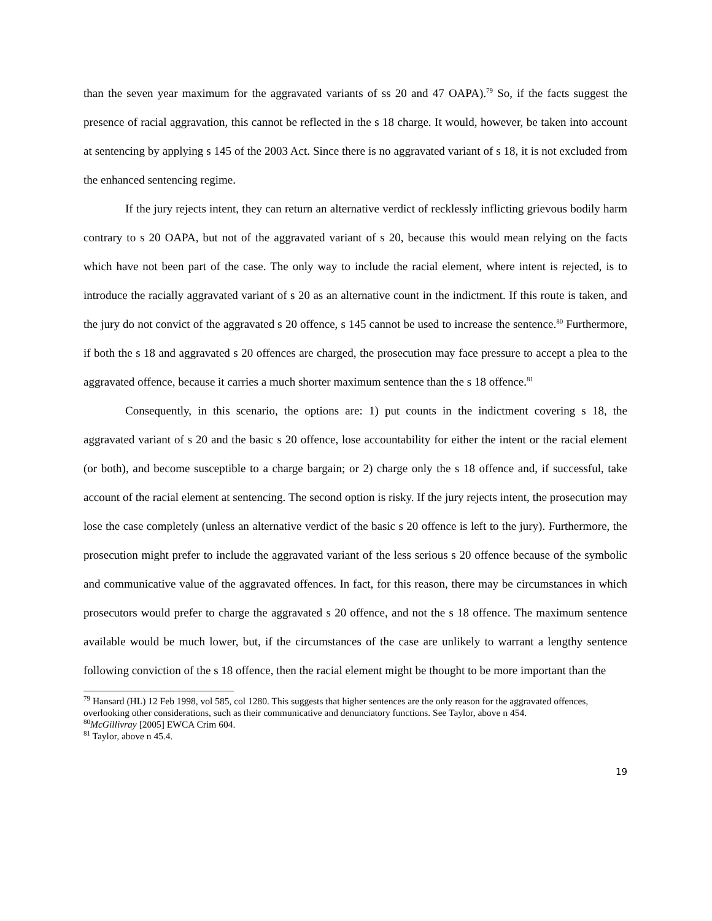than the seven year maximum for the aggravated variants of ss 20 and 47 OAPA).<sup>79</sup> So, if the facts suggest the presence of racial aggravation, this cannot be reflected in the s 18 charge. It would, however, be taken into account at sentencing by applying s 145 of the 2003 Act. Since there is no aggravated variant of s 18, it is not excluded from the enhanced sentencing regime.
If the jury rejects intent, they can return an alternative verdict of recklessly inflicting grievous bodily harm contrary to s 20 OAPA, but not of the aggravated variant of s 20, because this would mean relying on the facts which have not been part of the case. The only way to include the racial element, where intent is rejected, is to introduce the racially aggravated variant of s 20 as an alternative count in the indictment. If this route is taken, and the jury do not convict of the aggravated s 20 offence, s 145 cannot be used to increase the sentence.<sup>80</sup> Furthermore, if both the s 18 and aggravated s 20 offences are charged, the prosecution may face pressure to accept a plea to the aggravated offence, because it carries a much shorter maximum sentence than the s 18 offence.<sup>81</sup>
Consequently, in this scenario, the options are: 1) put counts in the indictment covering s 18, the aggravated variant of s 20 and the basic s 20 offence, lose accountability for either the intent or the racial element (or both), and become susceptible to a charge bargain; or 2) charge only the s 18 offence and, if successful, take account of the racial element at sentencing. The second option is risky. If the jury rejects intent, the prosecution may lose the case completely (unless an alternative verdict of the basic s 20 offence is left to the jury). Furthermore, the prosecution might prefer to include the aggravated variant of the less serious s 20 offence because of the symbolic and communicative value of the aggravated offences. In fact, for this reason, there may be circumstances in which prosecutors would prefer to charge the aggravated s 20 offence, and not the s 18 offence. The maximum sentence available would be much lower, but, if the circumstances of the case are unlikely to warrant a lengthy sentence following conviction of the s 18 offence, then the racial element might be thought to be more important than the
<sup>79</sup> Hansard (HL) 12 Feb 1998, vol 585, col 1280. This suggests that higher sentences are the only reason for the aggravated offences, overlooking other considerations, such as their communicative and denunciatory functions. See Taylor, above n 454.
<sup>80</sup> McGillivray [2005] EWCA Crim 604.
<sup>81</sup> Taylor, above n 45.4.
19